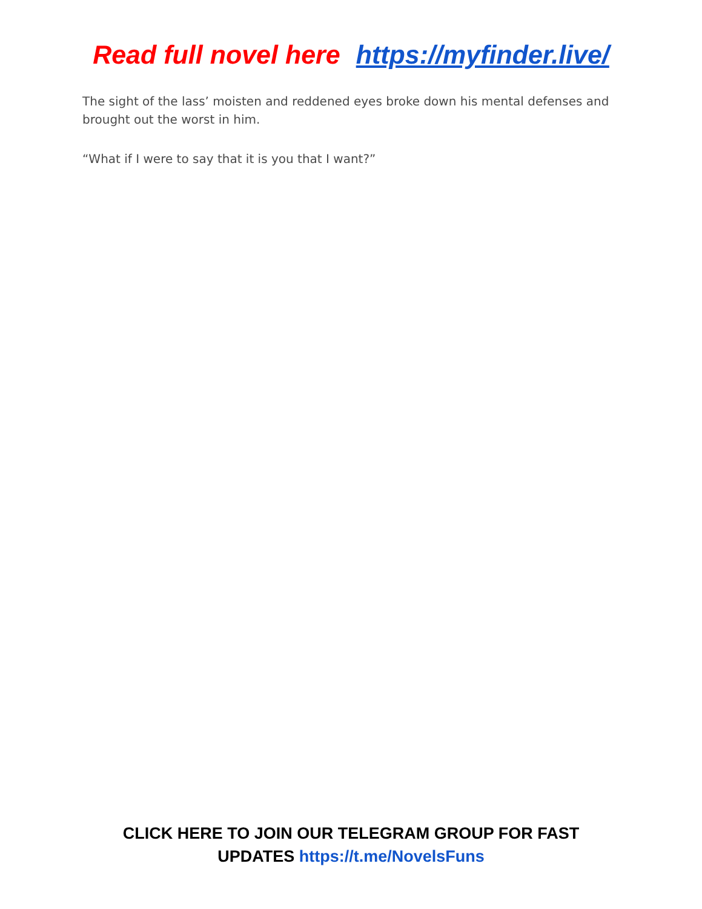Read full novel here https://myfinder.live/
The sight of the lass’ moisten and reddened eyes broke down his mental defenses and brought out the worst in him.
“What if I were to say that it is you that I want?”
CLICK HERE TO JOIN OUR TELEGRAM GROUP FOR FAST
UPDATES https://t.me/NovelsFuns